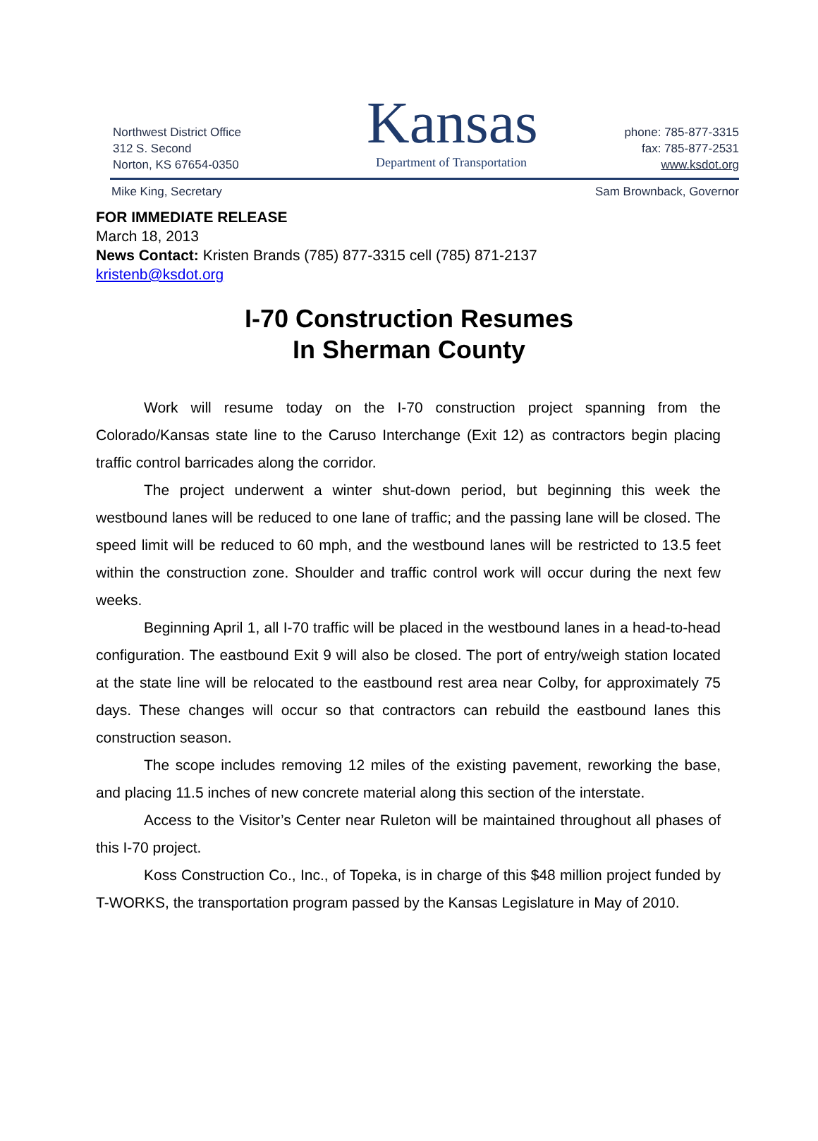Northwest District Office
312 S. Second
Norton, KS 67654-0350
Kansas
Department of Transportation
phone: 785-877-3315
fax: 785-877-2531
www.ksdot.org
Mike King, Secretary Sam Brownback, Governor
FOR IMMEDIATE RELEASE
March 18, 2013
News Contact: Kristen Brands (785) 877-3315 cell (785) 871-2137
kristenb@ksdot.org
I-70 Construction Resumes
In Sherman County
Work will resume today on the I-70 construction project spanning from the Colorado/Kansas state line to the Caruso Interchange (Exit 12) as contractors begin placing traffic control barricades along the corridor.
The project underwent a winter shut-down period, but beginning this week the westbound lanes will be reduced to one lane of traffic; and the passing lane will be closed. The speed limit will be reduced to 60 mph, and the westbound lanes will be restricted to 13.5 feet within the construction zone. Shoulder and traffic control work will occur during the next few weeks.
Beginning April 1, all I-70 traffic will be placed in the westbound lanes in a head-to-head configuration. The eastbound Exit 9 will also be closed. The port of entry/weigh station located at the state line will be relocated to the eastbound rest area near Colby, for approximately 75 days. These changes will occur so that contractors can rebuild the eastbound lanes this construction season.
The scope includes removing 12 miles of the existing pavement, reworking the base, and placing 11.5 inches of new concrete material along this section of the interstate.
Access to the Visitor’s Center near Ruleton will be maintained throughout all phases of this I-70 project.
Koss Construction Co., Inc., of Topeka, is in charge of this $48 million project funded by T-WORKS, the transportation program passed by the Kansas Legislature in May of 2010.